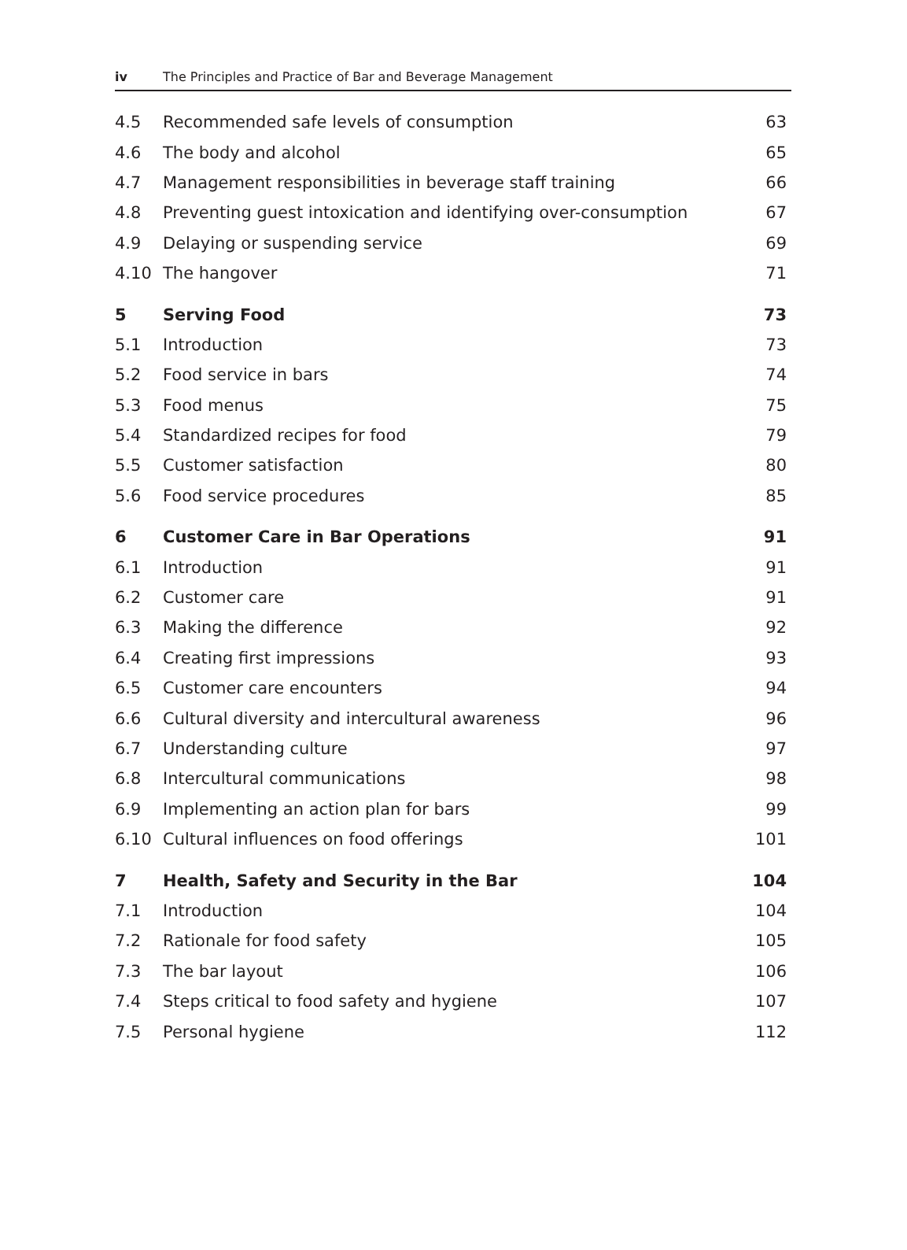iv The Principles and Practice of Bar and Beverage Management
| 4.5 | Recommended safe levels of consumption | 63 |
| 4.6 | The body and alcohol | 65 |
| 4.7 | Management responsibilities in beverage staff training | 66 |
| 4.8 | Preventing guest intoxication and identifying over-consumption | 67 |
| 4.9 | Delaying or suspending service | 69 |
| 4.10 | The hangover | 71 |
| 5 | Serving Food | 73 |
| 5.1 | Introduction | 73 |
| 5.2 | Food service in bars | 74 |
| 5.3 | Food menus | 75 |
| 5.4 | Standardized recipes for food | 79 |
| 5.5 | Customer satisfaction | 80 |
| 5.6 | Food service procedures | 85 |
| 6 | Customer Care in Bar Operations | 91 |
| 6.1 | Introduction | 91 |
| 6.2 | Customer care | 91 |
| 6.3 | Making the difference | 92 |
| 6.4 | Creating first impressions | 93 |
| 6.5 | Customer care encounters | 94 |
| 6.6 | Cultural diversity and intercultural awareness | 96 |
| 6.7 | Understanding culture | 97 |
| 6.8 | Intercultural communications | 98 |
| 6.9 | Implementing an action plan for bars | 99 |
| 6.10 | Cultural influences on food offerings | 101 |
| 7 | Health, Safety and Security in the Bar | 104 |
| 7.1 | Introduction | 104 |
| 7.2 | Rationale for food safety | 105 |
| 7.3 | The bar layout | 106 |
| 7.4 | Steps critical to food safety and hygiene | 107 |
| 7.5 | Personal hygiene | 112 |